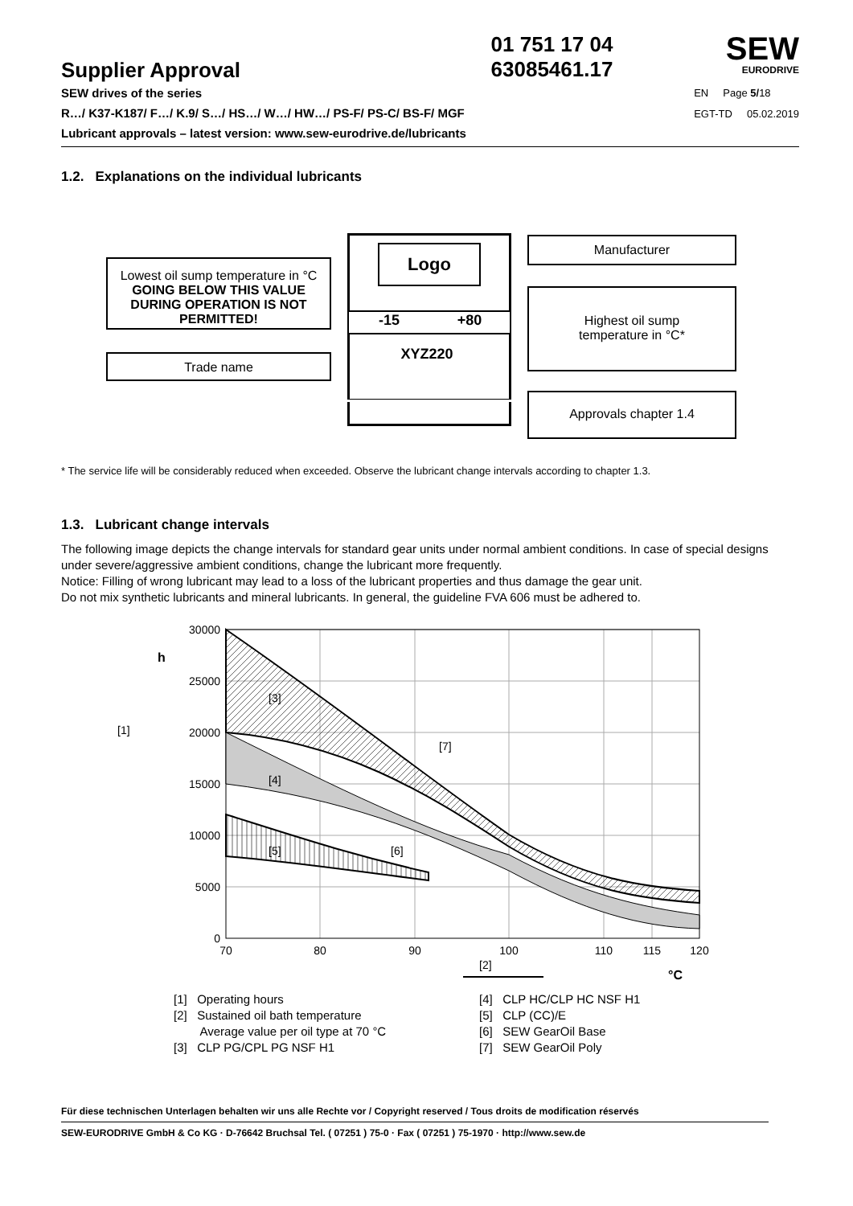Supplier Approval
01 751 17 04
63085461.17
SEW
EURODRIVE
SEW drives of the series
R…/ K37-K187/ F…/ K.9/ S…/ HS…/ W…/ HW…/ PS-F/ PS-C/ BS-F/ MGF
Lubricant approvals – latest version: www.sew-eurodrive.de/lubricants
EN Page 5/18
EGT-TD 05.02.2019
1.2. Explanations on the individual lubricants
Logo
-15 +80
XYZ220
Lowest oil sump temperature in °C GOING BELOW THIS VALUE DURING OPERATION IS NOT PERMITTED!
Trade name
Manufacturer
Highest oil sump
temperature in °C*
Approvals chapter 1.4
* The service life will be considerably reduced when exceeded. Observe the lubricant change intervals according to chapter 1.3.
1.3. Lubricant change intervals
The following image depicts the change intervals for standard gear units under normal ambient conditions. In case of special designs under severe/aggressive ambient conditions, change the lubricant more frequently.
Notice: Filling of wrong lubricant may lead to a loss of the lubricant properties and thus damage the gear unit.
Do not mix synthetic lubricants and mineral lubricants. In general, the guideline FVA 606 must be adhered to.
30000
25000
20000
15000
10000
5000
0
70
80
90
100
110
115
120
h
[1]
[3]
[4]
[5]
[6]
[7]
[2]
°C
[1] Operating hours
[2] Sustained oil bath temperature
Average value per oil type at 70 °C
[3] CLP PG/CPL PG NSF H1
[4] CLP HC/CLP HC NSF H1
[5] CLP (CC)/E
[6] SEW GearOil Base
[7] SEW GearOil Poly
Für diese technischen Unterlagen behalten wir uns alle Rechte vor / Copyright reserved / Tous droits de modification réservés
SEW-EURODRIVE GmbH & Co KG · D-76642 Bruchsal Tel. ( 07251 ) 75-0 · Fax ( 07251 ) 75-1970 · http://www.sew.de